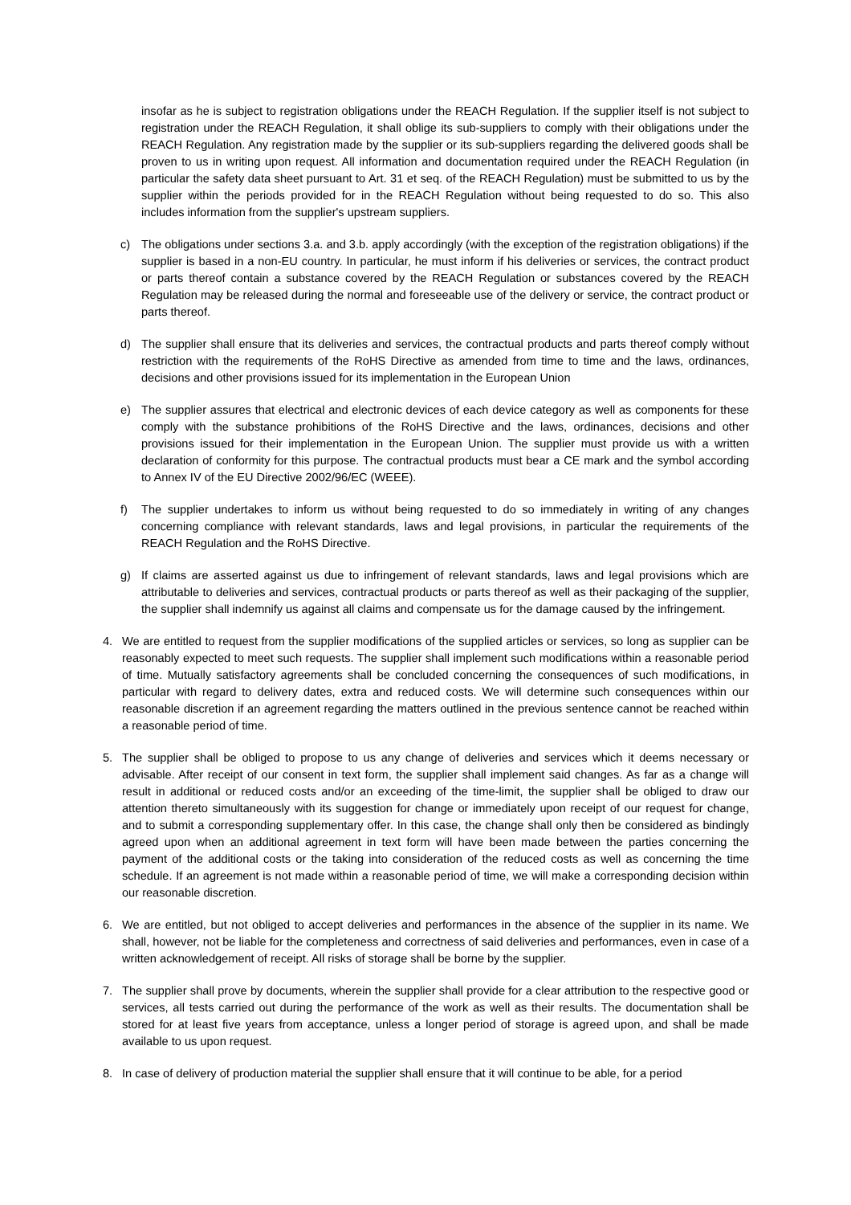insofar as he is subject to registration obligations under the REACH Regulation. If the supplier itself is not subject to registration under the REACH Regulation, it shall oblige its sub-suppliers to comply with their obligations under the REACH Regulation. Any registration made by the supplier or its sub-suppliers regarding the delivered goods shall be proven to us in writing upon request. All information and documentation required under the REACH Regulation (in particular the safety data sheet pursuant to Art. 31 et seq. of the REACH Regulation) must be submitted to us by the supplier within the periods provided for in the REACH Regulation without being requested to do so. This also includes information from the supplier's upstream suppliers.
c) The obligations under sections 3.a. and 3.b. apply accordingly (with the exception of the registration obligations) if the supplier is based in a non-EU country. In particular, he must inform if his deliveries or services, the contract product or parts thereof contain a substance covered by the REACH Regulation or substances covered by the REACH Regulation may be released during the normal and foreseeable use of the delivery or service, the contract product or parts thereof.
d) The supplier shall ensure that its deliveries and services, the contractual products and parts thereof comply without restriction with the requirements of the RoHS Directive as amended from time to time and the laws, ordinances, decisions and other provisions issued for its implementation in the European Union
e) The supplier assures that electrical and electronic devices of each device category as well as components for these comply with the substance prohibitions of the RoHS Directive and the laws, ordinances, decisions and other provisions issued for their implementation in the European Union. The supplier must provide us with a written declaration of conformity for this purpose. The contractual products must bear a CE mark and the symbol according to Annex IV of the EU Directive 2002/96/EC (WEEE).
f) The supplier undertakes to inform us without being requested to do so immediately in writing of any changes concerning compliance with relevant standards, laws and legal provisions, in particular the requirements of the REACH Regulation and the RoHS Directive.
g) If claims are asserted against us due to infringement of relevant standards, laws and legal provisions which are attributable to deliveries and services, contractual products or parts thereof as well as their packaging of the supplier, the supplier shall indemnify us against all claims and compensate us for the damage caused by the infringement.
4. We are entitled to request from the supplier modifications of the supplied articles or services, so long as supplier can be reasonably expected to meet such requests. The supplier shall implement such modifications within a reasonable period of time. Mutually satisfactory agreements shall be concluded concerning the consequences of such modifications, in particular with regard to delivery dates, extra and reduced costs. We will determine such consequences within our reasonable discretion if an agreement regarding the matters outlined in the previous sentence cannot be reached within a reasonable period of time.
5. The supplier shall be obliged to propose to us any change of deliveries and services which it deems necessary or advisable. After receipt of our consent in text form, the supplier shall implement said changes. As far as a change will result in additional or reduced costs and/or an exceeding of the time-limit, the supplier shall be obliged to draw our attention thereto simultaneously with its suggestion for change or immediately upon receipt of our request for change, and to submit a corresponding supplementary offer. In this case, the change shall only then be considered as bindingly agreed upon when an additional agreement in text form will have been made between the parties concerning the payment of the additional costs or the taking into consideration of the reduced costs as well as concerning the time schedule. If an agreement is not made within a reasonable period of time, we will make a corresponding decision within our reasonable discretion.
6. We are entitled, but not obliged to accept deliveries and performances in the absence of the supplier in its name. We shall, however, not be liable for the completeness and correctness of said deliveries and performances, even in case of a written acknowledgement of receipt. All risks of storage shall be borne by the supplier.
7. The supplier shall prove by documents, wherein the supplier shall provide for a clear attribution to the respective good or services, all tests carried out during the performance of the work as well as their results. The documentation shall be stored for at least five years from acceptance, unless a longer period of storage is agreed upon, and shall be made available to us upon request.
8. In case of delivery of production material the supplier shall ensure that it will continue to be able, for a period